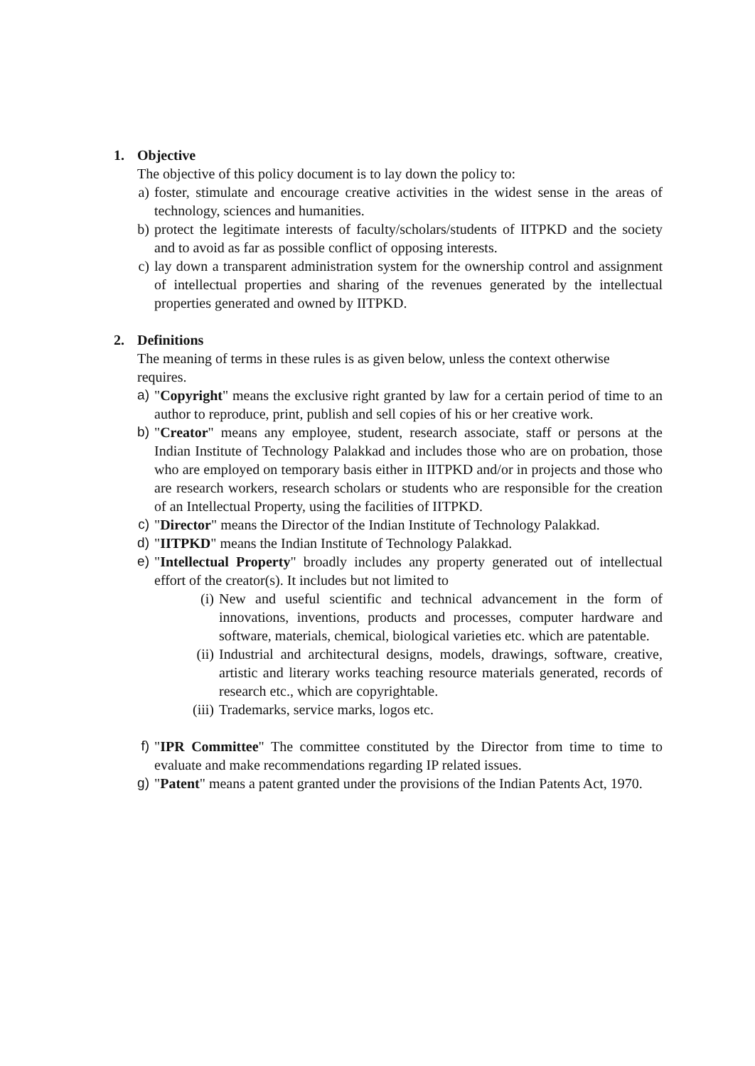1. Objective
The objective of this policy document is to lay down the policy to:
a) foster, stimulate and encourage creative activities in the widest sense in the areas of technology, sciences and humanities.
b) protect the legitimate interests of faculty/scholars/students of IITPKD and the society and to avoid as far as possible conflict of opposing interests.
c) lay down a transparent administration system for the ownership control and assignment of intellectual properties and sharing of the revenues generated by the intellectual properties generated and owned by IITPKD.
2. Definitions
The meaning of terms in these rules is as given below, unless the context otherwise requires.
a) "Copyright" means the exclusive right granted by law for a certain period of time to an author to reproduce, print, publish and sell copies of his or her creative work.
b) "Creator" means any employee, student, research associate, staff or persons at the Indian Institute of Technology Palakkad and includes those who are on probation, those who are employed on temporary basis either in IITPKD and/or in projects and those who are research workers, research scholars or students who are responsible for the creation of an Intellectual Property, using the facilities of IITPKD.
c) "Director" means the Director of the Indian Institute of Technology Palakkad.
d) "IITPKD" means the Indian Institute of Technology Palakkad.
e) "Intellectual Property" broadly includes any property generated out of intellectual effort of the creator(s). It includes but not limited to
(i) New and useful scientific and technical advancement in the form of innovations, inventions, products and processes, computer hardware and software, materials, chemical, biological varieties etc. which are patentable.
(ii) Industrial and architectural designs, models, drawings, software, creative, artistic and literary works teaching resource materials generated, records of research etc., which are copyrightable.
(iii)
Trademarks, service marks, logos etc.
f) "IPR Committee" The committee constituted by the Director from time to time to evaluate and make recommendations regarding IP related issues.
g) "Patent" means a patent granted under the provisions of the Indian Patents Act, 1970.